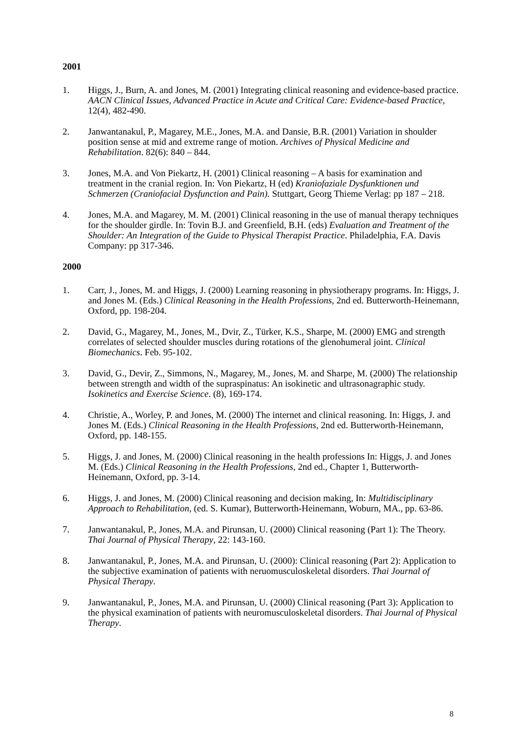2001
1. Higgs, J., Burn, A. and Jones, M. (2001) Integrating clinical reasoning and evidence-based practice. AACN Clinical Issues, Advanced Practice in Acute and Critical Care: Evidence-based Practice, 12(4), 482-490.
2. Janwantanakul, P., Magarey, M.E., Jones, M.A. and Dansie, B.R. (2001) Variation in shoulder position sense at mid and extreme range of motion. Archives of Physical Medicine and Rehabilitation. 82(6): 840 – 844.
3. Jones, M.A. and Von Piekartz, H. (2001) Clinical reasoning – A basis for examination and treatment in the cranial region. In: Von Piekartz, H (ed) Kraniofaziale Dysfunktionen und Schmerzen (Craniofacial Dysfunction and Pain). Stuttgart, Georg Thieme Verlag: pp 187 – 218.
4. Jones, M.A. and Magarey, M. M. (2001) Clinical reasoning in the use of manual therapy techniques for the shoulder girdle. In: Tovin B.J. and Greenfield, B.H. (eds) Evaluation and Treatment of the Shoulder: An Integration of the Guide to Physical Therapist Practice. Philadelphia, F.A. Davis Company: pp 317-346.
2000
1. Carr, J., Jones, M. and Higgs, J. (2000) Learning reasoning in physiotherapy programs. In: Higgs, J. and Jones M. (Eds.) Clinical Reasoning in the Health Professions, 2nd ed. Butterworth-Heinemann, Oxford, pp. 198-204.
2. David, G., Magarey, M., Jones, M., Dvir, Z., Türker, K.S., Sharpe, M. (2000) EMG and strength correlates of selected shoulder muscles during rotations of the glenohumeral joint. Clinical Biomechanics. Feb. 95-102.
3. David, G., Devir, Z., Simmons, N., Magarey, M., Jones, M. and Sharpe, M. (2000) The relationship between strength and width of the supraspinatus: An isokinetic and ultrasonagraphic study. Isokinetics and Exercise Science. (8), 169-174.
4. Christie, A., Worley, P. and Jones, M. (2000) The internet and clinical reasoning. In: Higgs, J. and Jones M. (Eds.) Clinical Reasoning in the Health Professions, 2nd ed. Butterworth-Heinemann, Oxford, pp. 148-155.
5. Higgs, J. and Jones, M. (2000) Clinical reasoning in the health professions In: Higgs, J. and Jones M. (Eds.) Clinical Reasoning in the Health Professions, 2nd ed., Chapter 1, Butterworth-Heinemann, Oxford, pp. 3-14.
6. Higgs, J. and Jones, M. (2000) Clinical reasoning and decision making, In: Multidisciplinary Approach to Rehabilitation, (ed. S. Kumar), Butterworth-Heinemann, Woburn, MA., pp. 63-86.
7. Janwantanakul, P., Jones, M.A. and Pirunsan, U. (2000) Clinical reasoning (Part 1): The Theory. Thai Journal of Physical Therapy, 22: 143-160.
8. Janwantanakul, P., Jones, M.A. and Pirunsan, U. (2000): Clinical reasoning (Part 2): Application to the subjective examination of patients with neruomusculoskeletal disorders. Thai Journal of Physical Therapy.
9. Janwantanakul, P., Jones, M.A. and Pirunsan, U. (2000) Clinical reasoning (Part 3): Application to the physical examination of patients with neuromusculoskeletal disorders. Thai Journal of Physical Therapy.
8